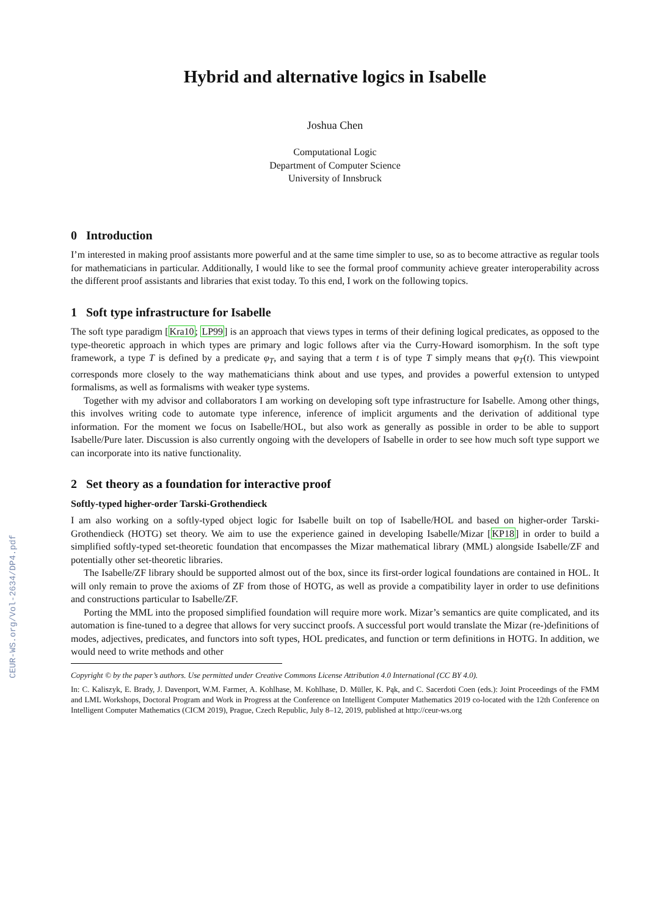CEUR-WS.org/Vol-2634/DP4.pdf
Hybrid and alternative logics in Isabelle
Joshua Chen
Computational Logic
Department of Computer Science
University of Innsbruck
0 Introduction
I’m interested in making proof assistants more powerful and at the same time simpler to use, so as to become attractive as regular tools for mathematicians in particular. Additionally, I would like to see the formal proof community achieve greater interoperability across the different proof assistants and libraries that exist today. To this end, I work on the following topics.
1 Soft type infrastructure for Isabelle
The soft type paradigm [Kra10; LP99] is an approach that views types in terms of their defining logical predicates, as opposed to the type-theoretic approach in which types are primary and logic follows after via the Curry-Howard isomorphism. In the soft type framework, a type T is defined by a predicate φ<sub>T</sub>, and saying that a term t is of type T simply means that φ<sub>T</sub>(t). This viewpoint corresponds more closely to the way mathematicians think about and use types, and provides a powerful extension to untyped formalisms, as well as formalisms with weaker type systems.
Together with my advisor and collaborators I am working on developing soft type infrastructure for Isabelle. Among other things, this involves writing code to automate type inference, inference of implicit arguments and the derivation of additional type information. For the moment we focus on Isabelle/HOL, but also work as generally as possible in order to be able to support Isabelle/Pure later. Discussion is also currently ongoing with the developers of Isabelle in order to see how much soft type support we can incorporate into its native functionality.
2 Set theory as a foundation for interactive proof
Softly-typed higher-order Tarski-Grothendieck
I am also working on a softly-typed object logic for Isabelle built on top of Isabelle/HOL and based on higher-order Tarski-Grothendieck (HOTG) set theory. We aim to use the experience gained in developing Isabelle/Mizar [KP18] in order to build a simplified softly-typed set-theoretic foundation that encompasses the Mizar mathematical library (MML) alongside Isabelle/ZF and potentially other set-theoretic libraries.
The Isabelle/ZF library should be supported almost out of the box, since its first-order logical foundations are contained in HOL. It will only remain to prove the axioms of ZF from those of HOTG, as well as provide a compatibility layer in order to use definitions and constructions particular to Isabelle/ZF.
Porting the MML into the proposed simplified foundation will require more work. Mizar’s semantics are quite complicated, and its automation is fine-tuned to a degree that allows for very succinct proofs. A successful port would translate the Mizar (re-)definitions of modes, adjectives, predicates, and functors into soft types, HOL predicates, and function or term definitions in HOTG. In addition, we would need to write methods and other
Copyright © by the paper’s authors. Use permitted under Creative Commons License Attribution 4.0 International (CC BY 4.0).
In: C. Kaliszyk, E. Brady, J. Davenport, W.M. Farmer, A. Kohlhase, M. Kohlhase, D. Müller, K. Pąk, and C. Sacerdoti Coen (eds.): Joint Proceedings of the FMM and LML Workshops, Doctoral Program and Work in Progress at the Conference on Intelligent Computer Mathematics 2019 co-located with the 12th Conference on Intelligent Computer Mathematics (CICM 2019), Prague, Czech Republic, July 8–12, 2019, published at http://ceur-ws.org